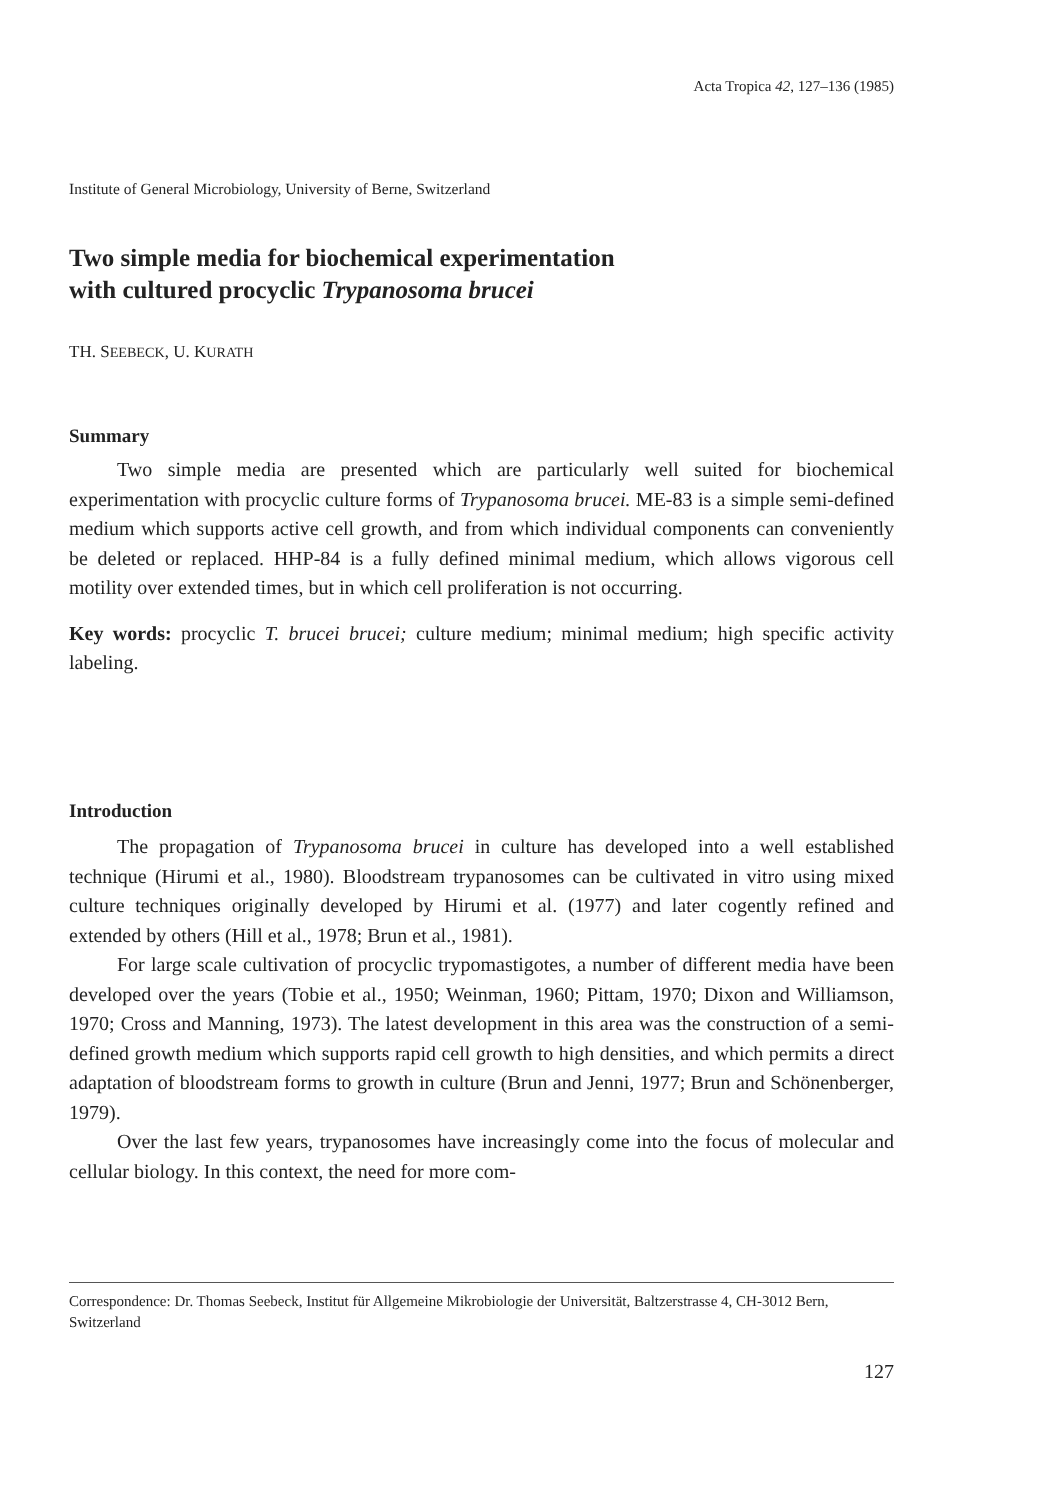Acta Tropica 42, 127–136 (1985)
Institute of General Microbiology, University of Berne, Switzerland
Two simple media for biochemical experimentation
with cultured procyclic Trypanosoma brucei
TH. SEEBECK, U. KURATH
Summary
Two simple media are presented which are particularly well suited for biochemical experimentation with procyclic culture forms of Trypanosoma brucei. ME-83 is a simple semi-defined medium which supports active cell growth, and from which individual components can conveniently be deleted or replaced. HHP-84 is a fully defined minimal medium, which allows vigorous cell motility over extended times, but in which cell proliferation is not occurring.
Key words: procyclic T. brucei brucei; culture medium; minimal medium; high specific activity labeling.
Introduction
The propagation of Trypanosoma brucei in culture has developed into a well established technique (Hirumi et al., 1980). Bloodstream trypanosomes can be cultivated in vitro using mixed culture techniques originally developed by Hirumi et al. (1977) and later cogently refined and extended by others (Hill et al., 1978; Brun et al., 1981).
For large scale cultivation of procyclic trypomastigotes, a number of different media have been developed over the years (Tobie et al., 1950; Weinman, 1960; Pittam, 1970; Dixon and Williamson, 1970; Cross and Manning, 1973). The latest development in this area was the construction of a semi-defined growth medium which supports rapid cell growth to high densities, and which permits a direct adaptation of bloodstream forms to growth in culture (Brun and Jenni, 1977; Brun and Schönenberger, 1979).
Over the last few years, trypanosomes have increasingly come into the focus of molecular and cellular biology. In this context, the need for more com-
Correspondence: Dr. Thomas Seebeck, Institut für Allgemeine Mikrobiologie der Universität, Baltzerstrasse 4, CH-3012 Bern, Switzerland
127